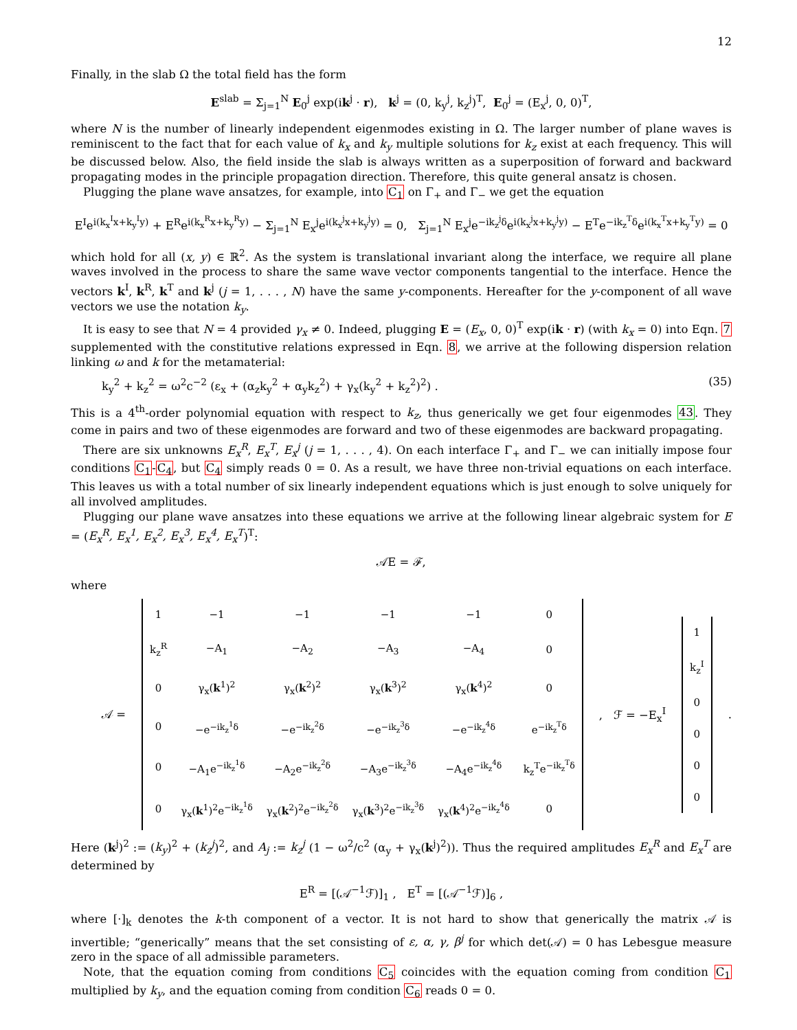12
Finally, in the slab Ω the total field has the form
E<sup>slab</sup> = Σ<sub>j=1</sub><sup>N</sup> E<sub>0</sub><sup>j</sup> exp(ik<sup>j</sup> · r), k<sup>j</sup> = (0, k<sub>y</sub><sup>j</sup>, k<sub>z</sub><sup>j</sup>)<sup>T</sup>, E<sub>0</sub><sup>j</sup> = (E<sub>x</sub><sup>j</sup>, 0, 0)<sup>T</sup>,
where N is the number of linearly independent eigenmodes existing in Ω. The larger number of plane waves is reminiscent to the fact that for each value of k<sub>x</sub> and k<sub>y</sub> multiple solutions for k<sub>z</sub> exist at each frequency. This will be discussed below. Also, the field inside the slab is always written as a superposition of forward and backward propagating modes in the principle propagation direction. Therefore, this quite general ansatz is chosen.
Plugging the plane wave ansatzes, for example, into C<sub>1</sub> on Γ<sub>+</sub> and Γ<sub>−</sub> we get the equation
E<sup>I</sup>e<sup>i(k<sub>x</sub><sup>I</sup>x+k<sub>y</sub><sup>I</sup>y)</sup> + E<sup>R</sup>e<sup>i(k<sub>x</sub><sup>R</sup>x+k<sub>y</sub><sup>R</sup>y)</sup> − Σ<sub>j=1</sub><sup>N</sup> E<sub>x</sub><sup>j</sup>e<sup>i(k<sub>x</sub><sup>j</sup>x+k<sub>y</sub><sup>j</sup>y)</sup> = 0, Σ<sub>j=1</sub><sup>N</sup> E<sub>x</sub><sup>j</sup>e<sup>−ik<sub>z</sub><sup>j</sup>δ</sup>e<sup>i(k<sub>x</sub><sup>j</sup>x+k<sub>y</sub><sup>j</sup>y)</sup> − E<sup>T</sup>e<sup>−ik<sub>z</sub><sup>T</sup>δ</sup>e<sup>i(k<sub>x</sub><sup>T</sup>x+k<sub>y</sub><sup>T</sup>y)</sup> = 0
which hold for all (x, y) ∈ ℝ<sup>2</sup>. As the system is translational invariant along the interface, we require all plane waves involved in the process to share the same wave vector components tangential to the interface. Hence the vectors k<sup>I</sup>, k<sup>R</sup>, k<sup>T</sup> and k<sup>j</sup> (j = 1, . . . , N) have the same y-components. Hereafter for the y-component of all wave vectors we use the notation k<sub>y</sub>.
It is easy to see that N = 4 provided γ<sub>x</sub> ≠ 0. Indeed, plugging E = (E<sub>x</sub>, 0, 0)<sup>T</sup> exp(ik · r) (with k<sub>x</sub> = 0) into Eqn. 7 supplemented with the constitutive relations expressed in Eqn. 8, we arrive at the following dispersion relation linking ω and k for the metamaterial:
k<sub>y</sub><sup>2</sup> + k<sub>z</sub><sup>2</sup> = ω<sup>2</sup>c<sup>−2</sup> (ε<sub>x</sub> + (α<sub>z</sub>k<sub>y</sub><sup>2</sup> + α<sub>y</sub>k<sub>z</sub><sup>2</sup>) + γ<sub>x</sub>(k<sub>y</sub><sup>2</sup> + k<sub>z</sub><sup>2</sup>)<sup>2</sup>) . (35)
This is a 4<sup>th</sup>-order polynomial equation with respect to k<sub>z</sub>, thus generically we get four eigenmodes 43. They come in pairs and two of these eigenmodes are forward and two of these eigenmodes are backward propagating.
There are six unknowns E<sub>x</sub><sup>R</sup>, E<sub>x</sub><sup>T</sup>, E<sub>x</sub><sup>j</sup> (j = 1, . . . , 4). On each interface Γ<sub>+</sub> and Γ<sub>−</sub> we can initially impose four conditions C<sub>1</sub>-C<sub>4</sub>, but C<sub>4</sub> simply reads 0 = 0. As a result, we have three non-trivial equations on each interface. This leaves us with a total number of six linearly independent equations which is just enough to solve uniquely for all involved amplitudes.
Plugging our plane wave ansatzes into these equations we arrive at the following linear algebraic system for E = (E<sub>x</sub><sup>R</sup>, E<sub>x</sub><sup>1</sup>, E<sub>x</sub><sup>2</sup>, E<sub>x</sub><sup>3</sup>, E<sub>x</sub><sup>4</sup>, E<sub>x</sub><sup>T</sup>)<sup>T</sup>:
𝒜E = ℱ,
where
𝒜 =
| 1 | −1 | −1 | −1 | −1 | 0 |
| k<sub>z</sub><sup>R</sup> | −A<sub>1</sub> | −A<sub>2</sub> | −A<sub>3</sub> | −A<sub>4</sub> | 0 |
| 0 | γ<sub>x</sub>( k<sup>1</sup>)<sup>2</sup> | γ<sub>x</sub>( k<sup>2</sup>)<sup>2</sup> | γ<sub>x</sub>( k<sup>3</sup>)<sup>2</sup> | γ<sub>x</sub>( k<sup>4</sup>)<sup>2</sup> | 0 |
| 0 | −e<sup>−ik<sub>z</sub><sup>1</sup>δ</sup> | −e<sup>−ik<sub>z</sub><sup>2</sup>δ</sup> | −e<sup>−ik<sub>z</sub><sup>3</sup>δ</sup> | −e<sup>−ik<sub>z</sub><sup>4</sup>δ</sup> | e<sup>−ik<sub>z</sub><sup>T</sup>δ</sup> |
| 0 | −A<sub>1</sub>e<sup>−ik<sub>z</sub><sup>1</sup>δ</sup> | −A<sub>2</sub>e<sup>−ik<sub>z</sub><sup>2</sup>δ</sup> | −A<sub>3</sub>e<sup>−ik<sub>z</sub><sup>3</sup>δ</sup> | −A<sub>4</sub>e<sup>−ik<sub>z</sub><sup>4</sup>δ</sup> | k<sub>z</sub><sup>T</sup>e<sup>−ik<sub>z</sub><sup>T</sup>δ</sup> |
| 0 | γ<sub>x</sub>( k<sup>1</sup>)<sup>2</sup>e<sup>−ik<sub>z</sub><sup>1</sup>δ</sup> | γ<sub>x</sub>( k<sup>2</sup>)<sup>2</sup>e<sup>−ik<sub>z</sub><sup>2</sup>δ</sup> | γ<sub>x</sub>( k<sup>3</sup>)<sup>2</sup>e<sup>−ik<sub>z</sub><sup>3</sup>δ</sup> | γ<sub>x</sub>( k<sup>4</sup>)<sup>2</sup>e<sup>−ik<sub>z</sub><sup>4</sup>δ</sup> | 0 |
, ℱ = −E<sub>x</sub><sup>I</sup>
| 1 |
| k<sub>z</sub><sup>I</sup> |
| 0 |
| 0 |
| 0 |
| 0 |
.
Here (k<sup>j</sup>)<sup>2</sup> := (k<sub>y</sub>)<sup>2</sup> + (k<sub>z</sub><sup>j</sup>)<sup>2</sup>, and A<sub>j</sub> := k<sub>z</sub><sup>j</sup> (1 − ω<sup>2</sup>/c<sup>2</sup> (α<sub>y</sub> + γ<sub>x</sub>(k<sup>j</sup>)<sup>2</sup>)). Thus the required amplitudes E<sub>x</sub><sup>R</sup> and E<sub>x</sub><sup>T</sup> are determined by
E<sup>R</sup> = [(𝒜<sup>−1</sup>ℱ)]<sub>1</sub> , E<sup>T</sup> = [(𝒜<sup>−1</sup>ℱ)]<sub>6</sub> ,
where [·]<sub>k</sub> denotes the k-th component of a vector. It is not hard to show that generically the matrix 𝒜 is invertible; “generically” means that the set consisting of ε, α, γ, β<sup>j</sup> for which det(𝒜) = 0 has Lebesgue measure zero in the space of all admissible parameters.
Note, that the equation coming from conditions C<sub>5</sub> coincides with the equation coming from condition C<sub>1</sub> multiplied by k<sub>y</sub>, and the equation coming from condition C<sub>6</sub> reads 0 = 0.